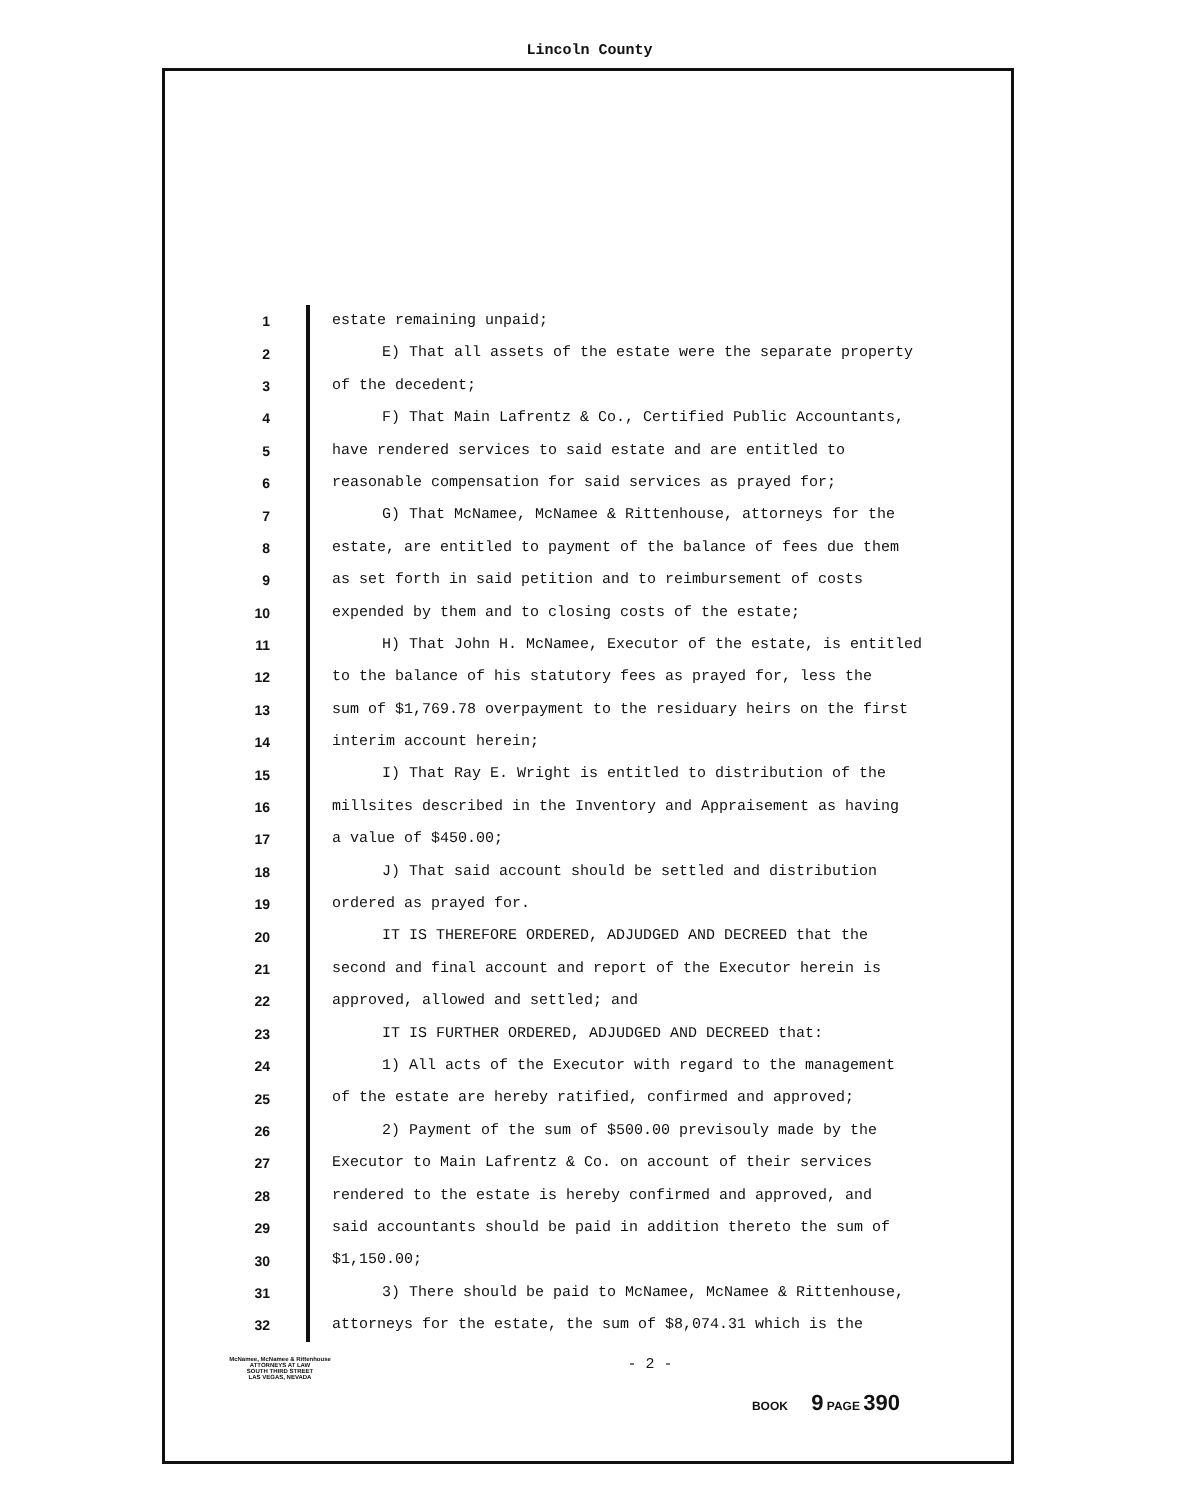Lincoln County
1 estate remaining unpaid;
2 E) That all assets of the estate were the separate property
3 of the decedent;
4 F) That Main Lafrentz & Co., Certified Public Accountants,
5 have rendered services to said estate and are entitled to
6 reasonable compensation for said services as prayed for;
7 G) That McNamee, McNamee & Rittenhouse, attorneys for the
8 estate, are entitled to payment of the balance of fees due them
9 as set forth in said petition and to reimbursement of costs
10 expended by them and to closing costs of the estate;
11 H) That John H. McNamee, Executor of the estate, is entitled
12 to the balance of his statutory fees as prayed for, less the
13 sum of $1,769.78 overpayment to the residuary heirs on the first
14 interim account herein;
15 I) That Ray E. Wright is entitled to distribution of the
16 millsites described in the Inventory and Appraisement as having
17 a value of $450.00;
18 J) That said account should be settled and distribution
19 ordered as prayed for.
20 IT IS THEREFORE ORDERED, ADJUDGED AND DECREED that the
21 second and final account and report of the Executor herein is
22 approved, allowed and settled; and
23 IT IS FURTHER ORDERED, ADJUDGED AND DECREED that:
24 1) All acts of the Executor with regard to the management
25 of the estate are hereby ratified, confirmed and approved;
26 2) Payment of the sum of $500.00 previsouly made by the
27 Executor to Main Lafrentz & Co. on account of their services
28 rendered to the estate is hereby confirmed and approved, and
29 said accountants should be paid in addition thereto the sum of
30 $1,150.00;
31 3) There should be paid to McNamee, McNamee & Rittenhouse,
32 attorneys for the estate, the sum of $8,074.31 which is the
McNamee, McNamee & Rittenhouse
ATTORNEYS AT LAW
SOUTH THIRD STREET
LAS VEGAS, NEVADA
- 2 -
BOOK 9 PAGE 390